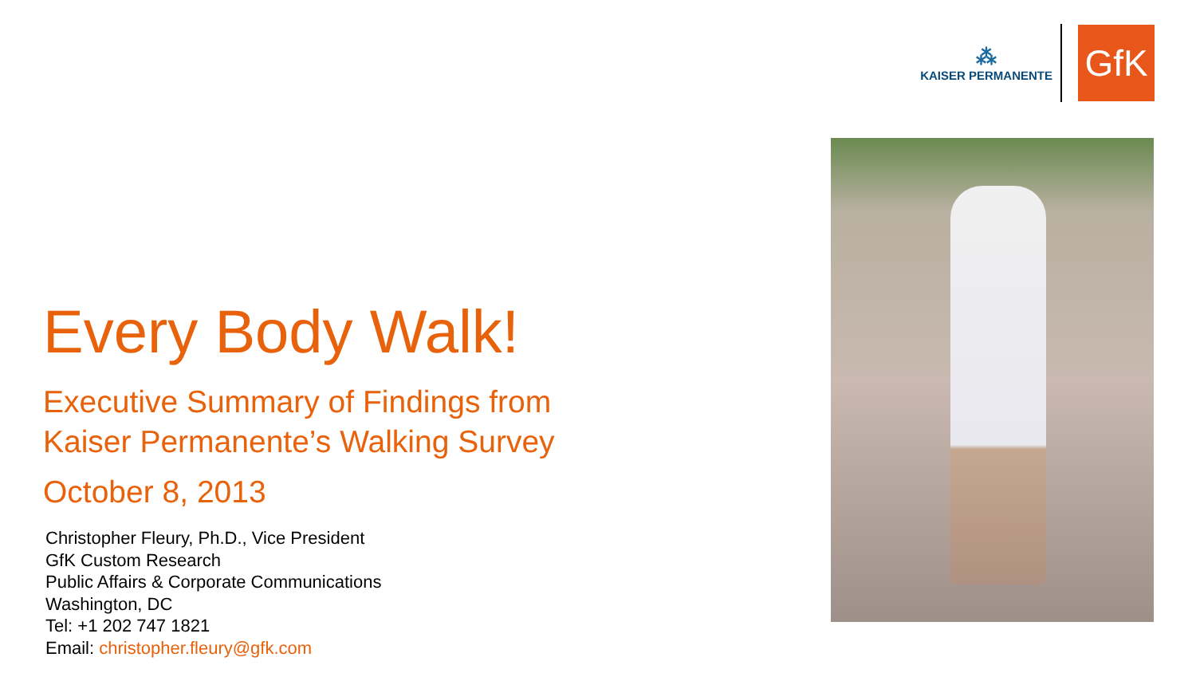⁂
KAISER PERMANENTE
GfK
Every Body Walk!
Executive Summary of Findings from
Kaiser Permanente’s Walking Survey
October 8, 2013
Christopher Fleury, Ph.D., Vice President
GfK Custom Research
Public Affairs & Corporate Communications
Washington, DC
Tel: +1 202 747 1821
Email: christopher.fleury@gfk.com